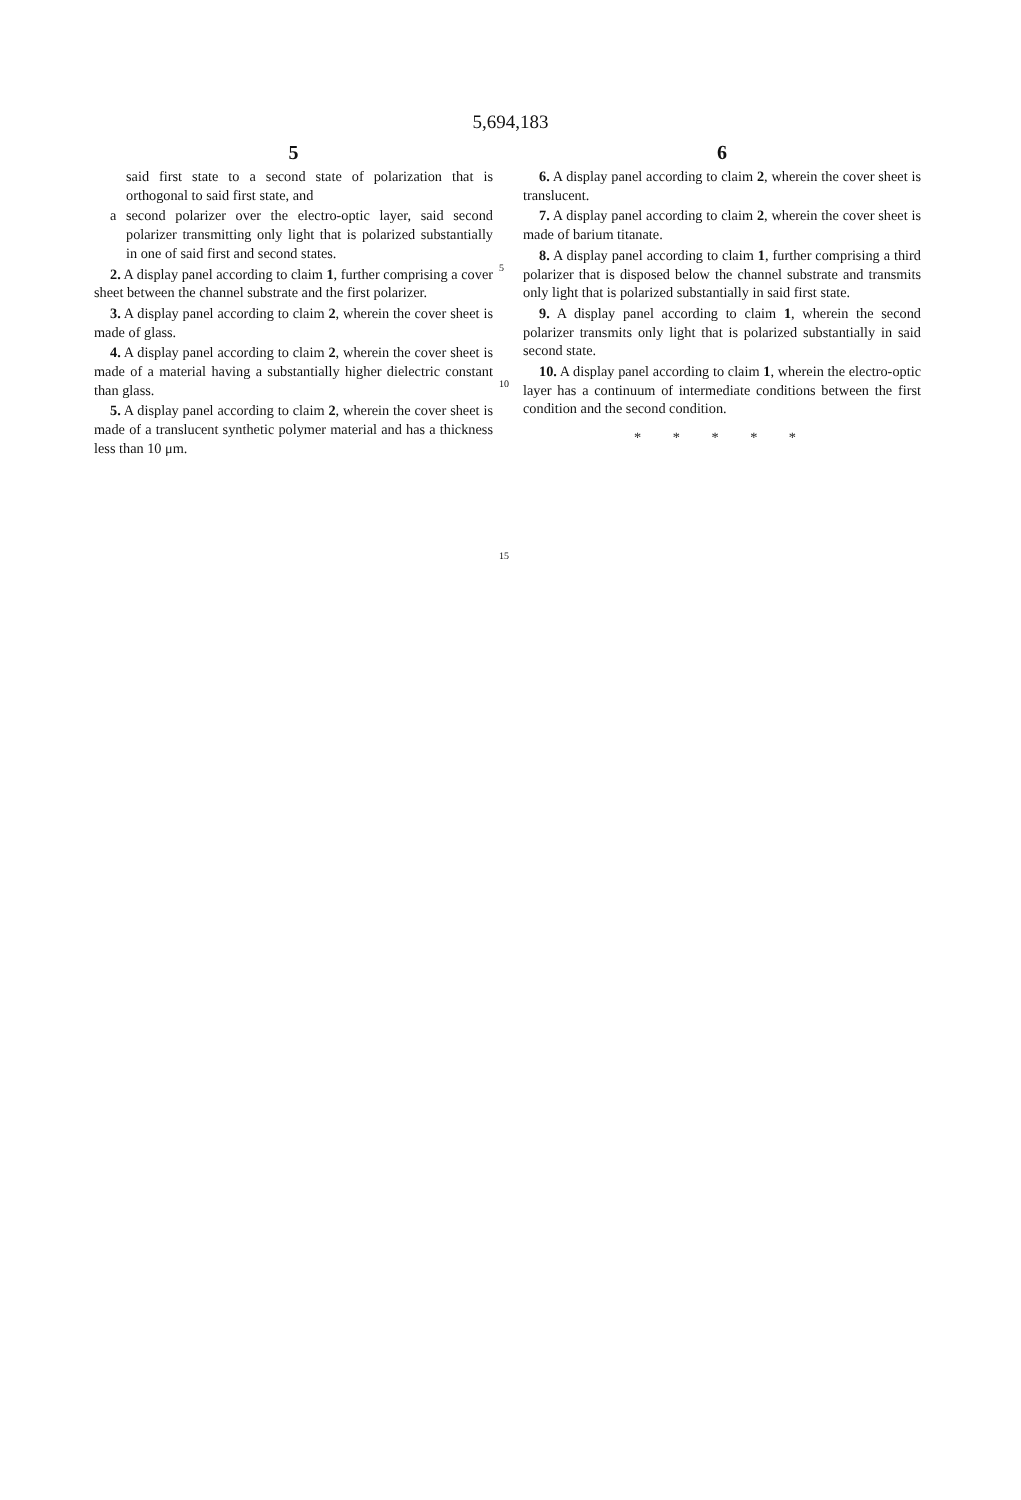5,694,183
5
said first state to a second state of polarization that is orthogonal to said first state, and
a second polarizer over the electro-optic layer, said second polarizer transmitting only light that is polarized substantially in one of said first and second states.
2. A display panel according to claim 1, further comprising a cover sheet between the channel substrate and the first polarizer.
3. A display panel according to claim 2, wherein the cover sheet is made of glass.
4. A display panel according to claim 2, wherein the cover sheet is made of a material having a substantially higher dielectric constant than glass.
5. A display panel according to claim 2, wherein the cover sheet is made of a translucent synthetic polymer material and has a thickness less than 10 μm.
5
10
15
6
6. A display panel according to claim 2, wherein the cover sheet is translucent.
7. A display panel according to claim 2, wherein the cover sheet is made of barium titanate.
8. A display panel according to claim 1, further comprising a third polarizer that is disposed below the channel substrate and transmits only light that is polarized substantially in said first state.
9. A display panel according to claim 1, wherein the second polarizer transmits only light that is polarized substantially in said second state.
10. A display panel according to claim 1, wherein the electro-optic layer has a continuum of intermediate conditions between the first condition and the second condition.
* * * * *